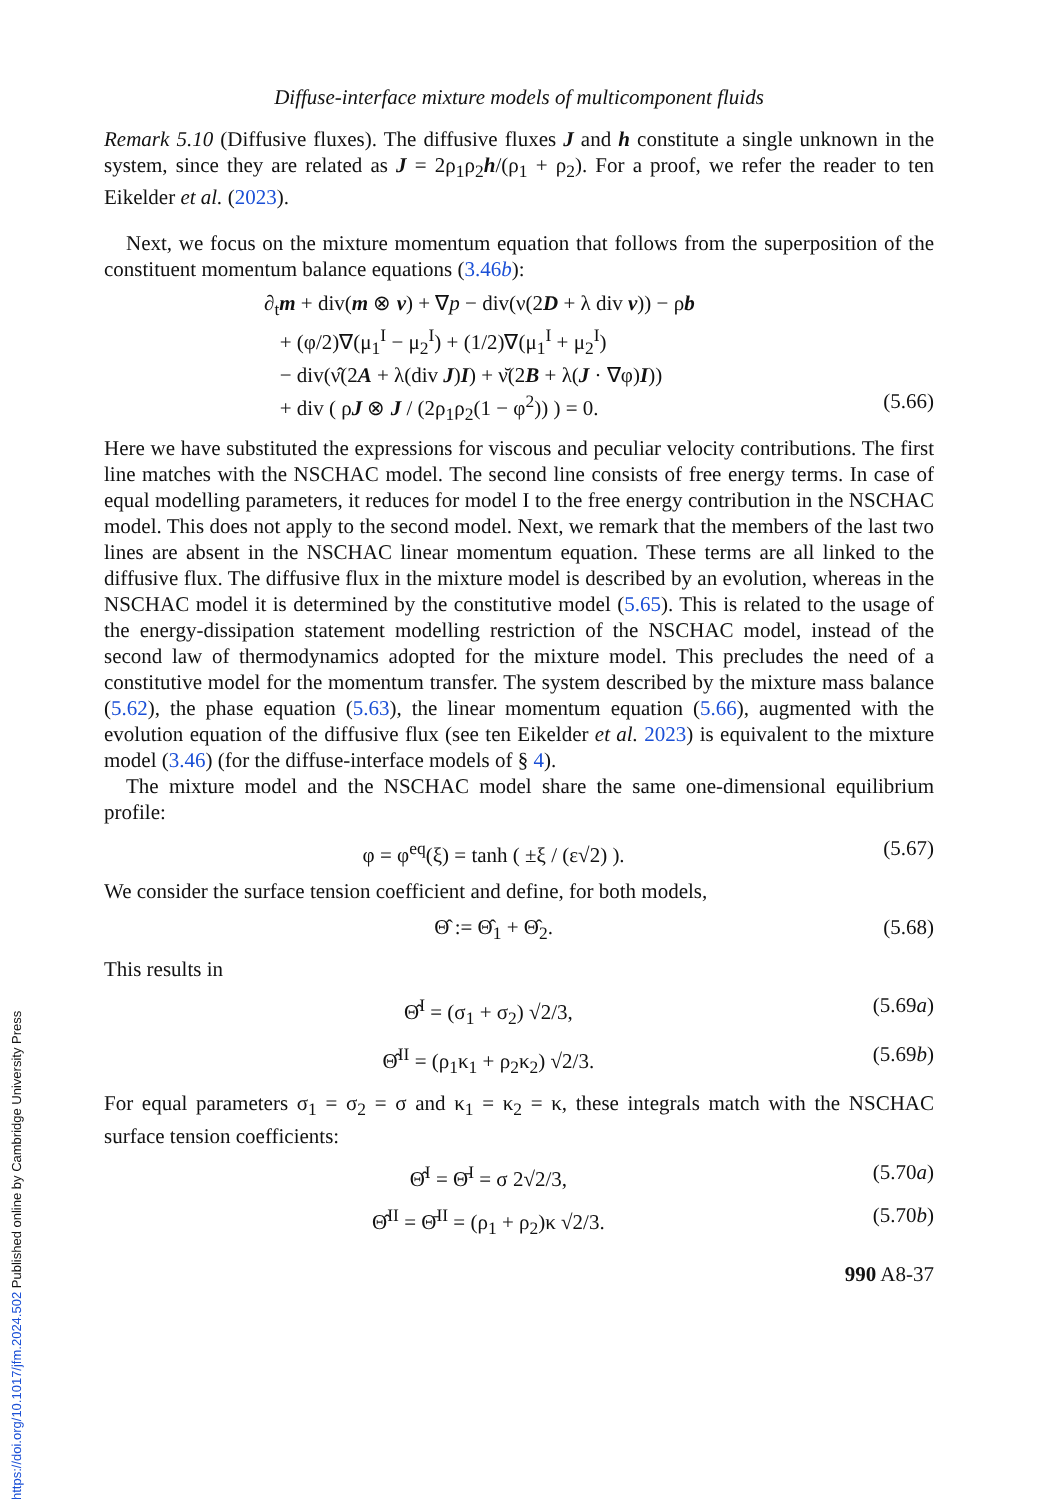Diffuse-interface mixture models of multicomponent fluids
Remark 5.10 (Diffusive fluxes). The diffusive fluxes J and h constitute a single unknown in the system, since they are related as J = 2ρ<sub>1</sub>ρ<sub>2</sub>h/(ρ<sub>1</sub> + ρ<sub>2</sub>). For a proof, we refer the reader to ten Eikelder et al. (2023).
Next, we focus on the mixture momentum equation that follows from the superposition of the constituent momentum balance equations (3.46b):
∂<sub>t</sub>m + div(m ⊗ v) + ∇p − div(ν(2D + λ div v)) − ρb
+ (φ/2)∇(μ<sub>1</sub><sup>I</sup> − μ<sub>2</sub><sup>I</sup>) + (1/2)∇(μ<sub>1</sub><sup>I</sup> + μ<sub>2</sub><sup>I</sup>)
− div(ν̂(2A + λ(div J)I) + ν̆(2B + λ(J · ∇φ)I))
+ div ( ρJ ⊗ J / (2ρ<sub>1</sub>ρ<sub>2</sub>(1 − φ<sup>2</sup>)) ) = 0. (5.66)
Here we have substituted the expressions for viscous and peculiar velocity contributions. The first line matches with the NSCHAC model. The second line consists of free energy terms. In case of equal modelling parameters, it reduces for model I to the free energy contribution in the NSCHAC model. This does not apply to the second model. Next, we remark that the members of the last two lines are absent in the NSCHAC linear momentum equation. These terms are all linked to the diffusive flux. The diffusive flux in the mixture model is described by an evolution, whereas in the NSCHAC model it is determined by the constitutive model (5.65). This is related to the usage of the energy-dissipation statement modelling restriction of the NSCHAC model, instead of the second law of thermodynamics adopted for the mixture model. This precludes the need of a constitutive model for the momentum transfer. The system described by the mixture mass balance (5.62), the phase equation (5.63), the linear momentum equation (5.66), augmented with the evolution equation of the diffusive flux (see ten Eikelder et al. 2023) is equivalent to the mixture model (3.46) (for the diffuse-interface models of § 4).
The mixture model and the NSCHAC model share the same one-dimensional equilibrium profile:
φ = φ<sup>eq</sup>(ξ) = tanh ( ±ξ / (ε√2) ). (5.67)
We consider the surface tension coefficient and define, for both models,
Θ̂ := Θ̂<sub>1</sub> + Θ̂<sub>2</sub>. (5.68)
This results in
Θ̂<sup>I</sup> = (σ<sub>1</sub> + σ<sub>2</sub>) √2/3, (5.69a)
Θ̂<sup>II</sup> = (ρ<sub>1</sub>κ<sub>1</sub> + ρ<sub>2</sub>κ<sub>2</sub>) √2/3. (5.69b)
For equal parameters σ<sub>1</sub> = σ<sub>2</sub> = σ and κ<sub>1</sub> = κ<sub>2</sub> = κ, these integrals match with the NSCHAC surface tension coefficients:
Θ̂<sup>I</sup> = Θ̄<sup>I</sup> = σ 2√2/3, (5.70a)
Θ̂<sup>II</sup> = Θ̄<sup>II</sup> = (ρ<sub>1</sub> + ρ<sub>2</sub>)κ √2/3. (5.70b)
990 A8-37
https://doi.org/10.1017/jfm.2024.502 Published online by Cambridge University Press